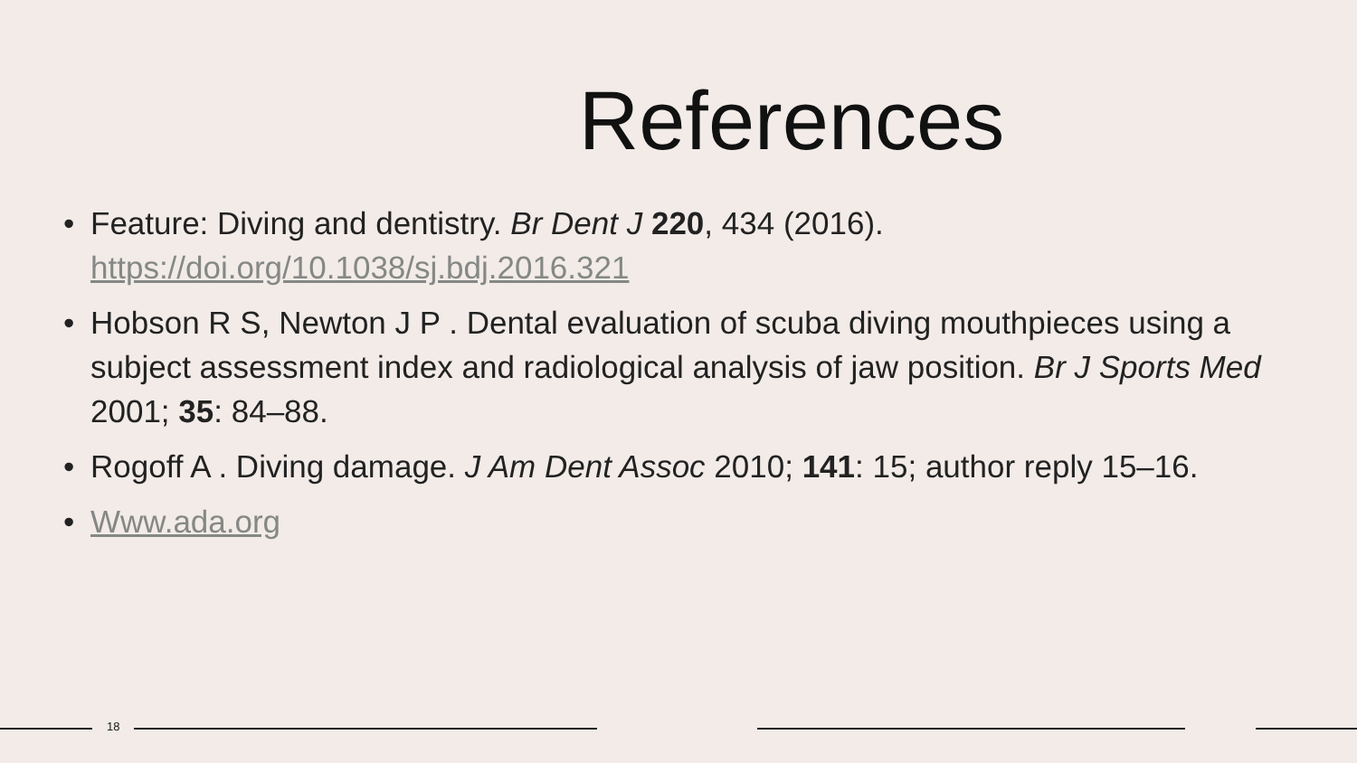References
• Feature: Diving and dentistry. Br Dent J 220, 434 (2016). https://doi.org/10.1038/sj.bdj.2016.321
• Hobson R S, Newton J P . Dental evaluation of scuba diving mouthpieces using a subject assessment index and radiological analysis of jaw position. Br J Sports Med 2001; 35: 84–88.
• Rogoff A . Diving damage. J Am Dent Assoc 2010; 141: 15; author reply 15–16.
• Www.ada.org
18